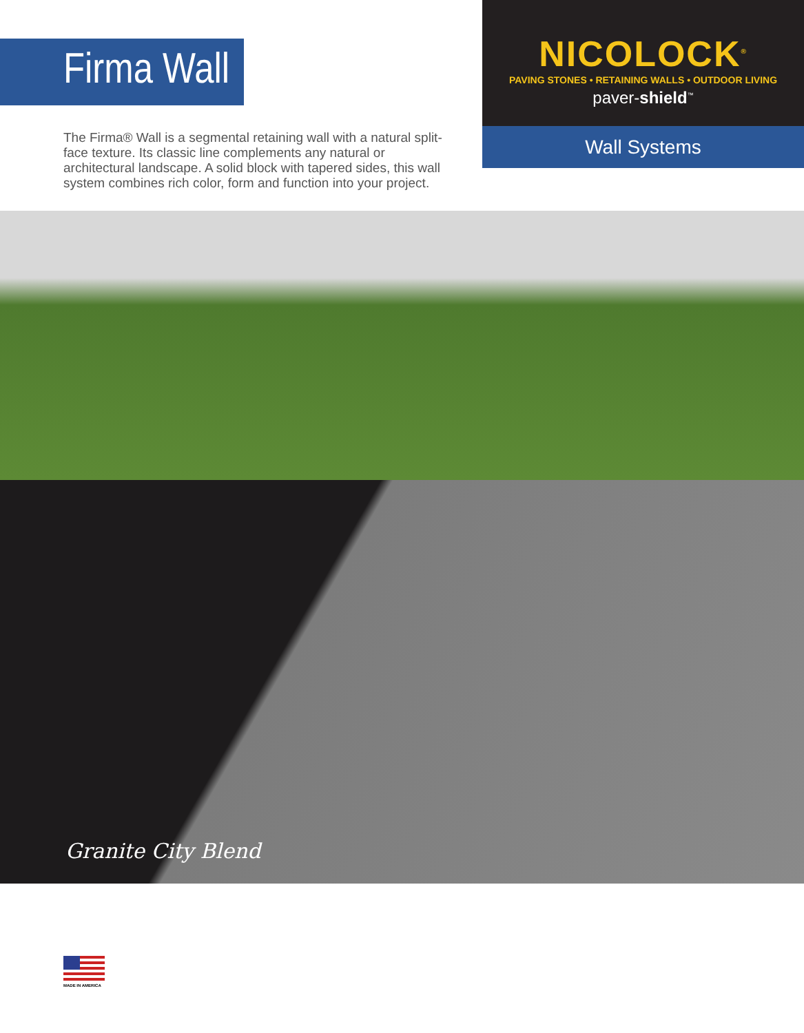Firma Wall
The Firma® Wall is a segmental retaining wall with a natural split-face texture. Its classic line complements any natural or architectural landscape. A solid block with tapered sides, this wall system combines rich color, form and function into your project.
NICOLOCK<sup>®</sup>
PAVING STONES • RETAINING WALLS • OUTDOOR LIVING
paver-shield<sup>™</sup>
Wall Systems
Granite City Blend
MADE IN AMERICA